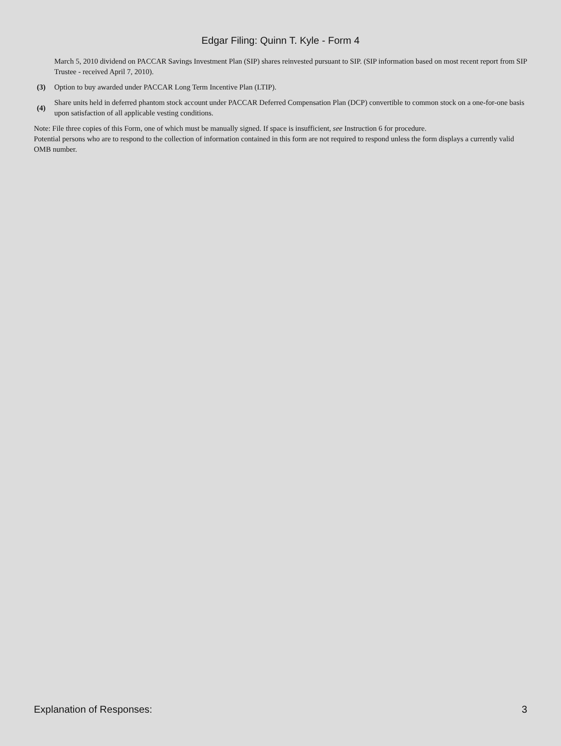Edgar Filing: Quinn T. Kyle - Form 4
March 5, 2010 dividend on PACCAR Savings Investment Plan (SIP) shares reinvested pursuant to SIP. (SIP information based on most recent report from SIP Trustee - received April 7, 2010).
(3) Option to buy awarded under PACCAR Long Term Incentive Plan (LTIP).
(4) Share units held in deferred phantom stock account under PACCAR Deferred Compensation Plan (DCP) convertible to common stock on a one-for-one basis upon satisfaction of all applicable vesting conditions.
Note: File three copies of this Form, one of which must be manually signed. If space is insufficient, see Instruction 6 for procedure.
Potential persons who are to respond to the collection of information contained in this form are not required to respond unless the form displays a currently valid OMB number.
Explanation of Responses: 3